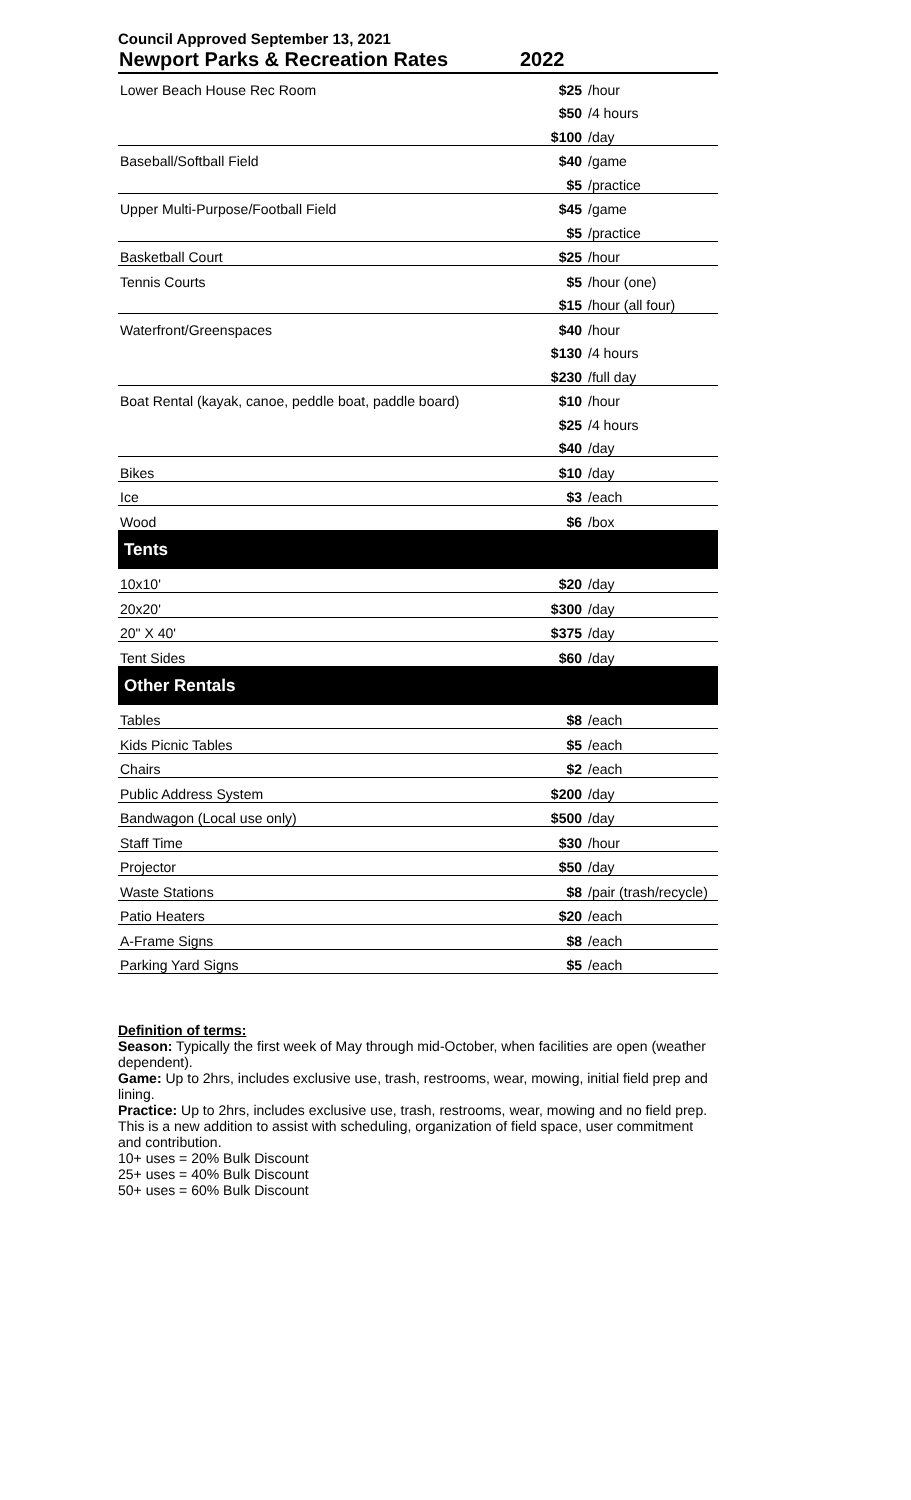Council Approved September 13, 2021
| Newport Parks & Recreation Rates | 2022 | |
| --- | --- | --- |
| Lower Beach House Rec Room | $25 | /hour |
| | $50 | /4 hours |
| | $100 | /day |
| Baseball/Softball Field | $40 | /game |
| | $5 | /practice |
| Upper Multi-Purpose/Football Field | $45 | /game |
| | $5 | /practice |
| Basketball Court | $25 | /hour |
| Tennis Courts | $5 | /hour (one) |
| | $15 | /hour (all four) |
| Waterfront/Greenspaces | $40 | /hour |
| | $130 | /4 hours |
| | $230 | /full day |
| Boat Rental (kayak, canoe, peddle boat, paddle board) | $10 | /hour |
| | $25 | /4 hours |
| | $40 | /day |
| Bikes | $10 | /day |
| Ice | $3 | /each |
| Wood | $6 | /box |
| Tents | | |
| 10x10' | $20 | /day |
| 20x20' | $300 | /day |
| 20" X 40' | $375 | /day |
| Tent Sides | $60 | /day |
| Other Rentals | | |
| Tables | $8 | /each |
| Kids Picnic Tables | $5 | /each |
| Chairs | $2 | /each |
| Public Address System | $200 | /day |
| Bandwagon (Local use only) | $500 | /day |
| Staff Time | $30 | /hour |
| Projector | $50 | /day |
| Waste Stations | $8 | /pair (trash/recycle) |
| Patio Heaters | $20 | /each |
| A-Frame Signs | $8 | /each |
| Parking Yard Signs | $5 | /each |
Definition of terms:
Season: Typically the first week of May through mid-October, when facilities are open (weather dependent).
Game: Up to 2hrs, includes exclusive use, trash, restrooms, wear, mowing, initial field prep and lining.
Practice: Up to 2hrs, includes exclusive use, trash, restrooms, wear, mowing and no field prep. This is a new addition to assist with scheduling, organization of field space, user commitment and contribution.
10+ uses = 20% Bulk Discount
25+ uses = 40% Bulk Discount
50+ uses = 60% Bulk Discount